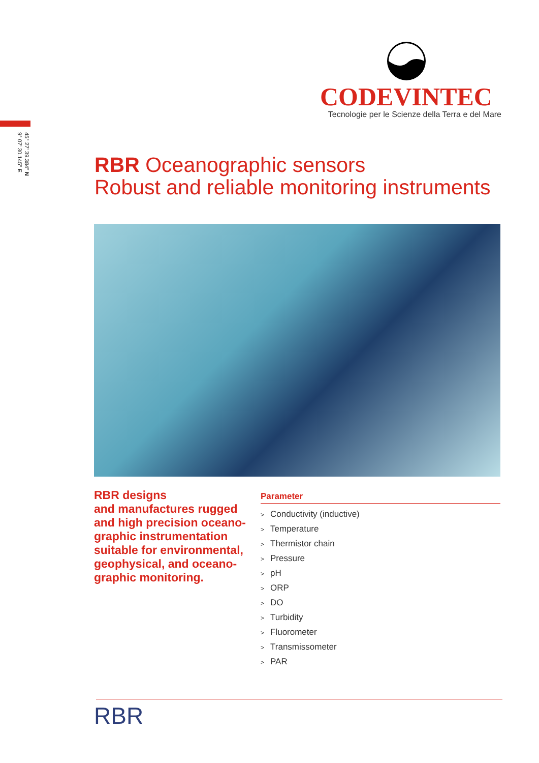45° 27' 39.384" N
9° 07' 30.145" E
CODEVINTEC
Tecnologie per le Scienze della Terra e del Mare
RBR Oceanographic sensors
Robust and reliable monitoring instruments
RBR designs
and manufactures rugged and high precision oceano-graphic instrumentation suitable for environmental, geophysical, and oceano-graphic monitoring.
Parameter
> Conductivity (inductive)
> Temperature
> Thermistor chain
> Pressure
> pH
> ORP
> DO
> Turbidity
> Fluorometer
> Transmissometer
> PAR
RBR